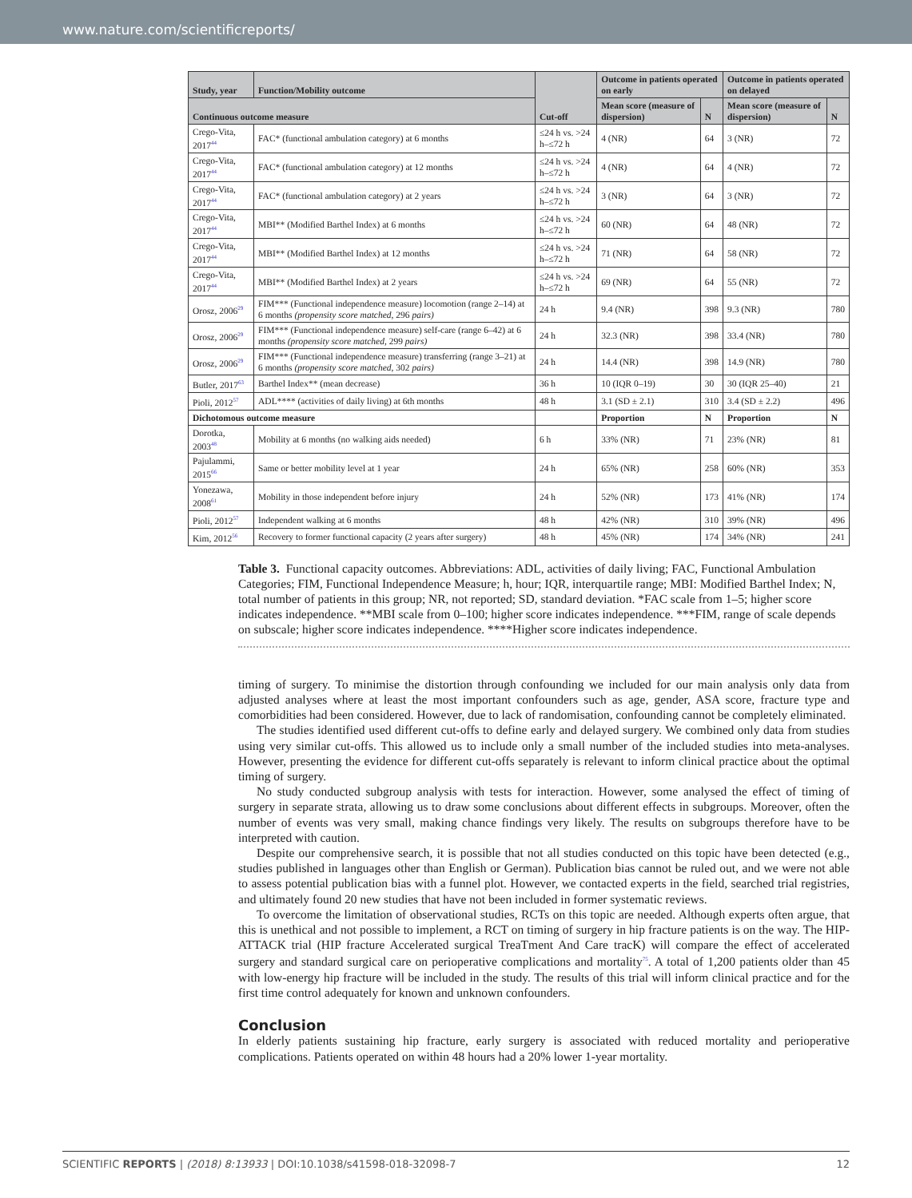www.nature.com/scientificreports/
| Study, year | Function/Mobility outcome | Cut-off | Outcome in patients operated on early | | Outcome in patients operated on delayed | |
| --- | --- | --- | --- | --- | --- | --- |
| Continuous outcome measure | | | Mean score (measure of dispersion) | N | Mean score (measure of dispersion) | N |
| Crego-Vita, 2017<sup>44</sup> | FAC* (functional ambulation category) at 6 months | ≤24 h vs. >24 h–≤72 h | 4 (NR) | 64 | 3 (NR) | 72 |
| Crego-Vita, 2017<sup>44</sup> | FAC* (functional ambulation category) at 12 months | ≤24 h vs. >24 h–≤72 h | 4 (NR) | 64 | 4 (NR) | 72 |
| Crego-Vita, 2017<sup>44</sup> | FAC* (functional ambulation category) at 2 years | ≤24 h vs. >24 h–≤72 h | 3 (NR) | 64 | 3 (NR) | 72 |
| Crego-Vita, 2017<sup>44</sup> | MBI** (Modified Barthel Index) at 6 months | ≤24 h vs. >24 h–≤72 h | 60 (NR) | 64 | 48 (NR) | 72 |
| Crego-Vita, 2017<sup>44</sup> | MBI** (Modified Barthel Index) at 12 months | ≤24 h vs. >24 h–≤72 h | 71 (NR) | 64 | 58 (NR) | 72 |
| Crego-Vita, 2017<sup>44</sup> | MBI** (Modified Barthel Index) at 2 years | ≤24 h vs. >24 h–≤72 h | 69 (NR) | 64 | 55 (NR) | 72 |
| Orosz, 2006<sup>29</sup> | FIM*** (Functional independence measure) locomotion (range 2–14) at 6 months (propensity score matched , 296 pairs) | 24 h | 9.4 (NR) | 398 | 9.3 (NR) | 780 |
| Orosz, 2006<sup>29</sup> | FIM*** (Functional independence measure) self-care (range 6–42) at 6 months (propensity score matched , 299 pairs) | 24 h | 32.3 (NR) | 398 | 33.4 (NR) | 780 |
| Orosz, 2006<sup>29</sup> | FIM*** (Functional independence measure) transferring (range 3–21) at 6 months (propensity score matched , 302 pairs) | 24 h | 14.4 (NR) | 398 | 14.9 (NR) | 780 |
| Butler, 2017<sup>63</sup> | Barthel Index** (mean decrease) | 36 h | 10 (IQR 0–19) | 30 | 30 (IQR 25–40) | 21 |
| Pioli, 2012<sup>57</sup> | ADL**** (activities of daily living) at 6th months | 48 h | 3.1 (SD ± 2.1) | 310 | 3.4 (SD ± 2.2) | 496 |
| Dichotomous outcome measure | | | Proportion | N | Proportion | N |
| Dorotka, 2003<sup>48</sup> | Mobility at 6 months (no walking aids needed) | 6 h | 33% (NR) | 71 | 23% (NR) | 81 |
| Pajulammi, 2015<sup>66</sup> | Same or better mobility level at 1 year | 24 h | 65% (NR) | 258 | 60% (NR) | 353 |
| Yonezawa, 2008<sup>61</sup> | Mobility in those independent before injury | 24 h | 52% (NR) | 173 | 41% (NR) | 174 |
| Pioli, 2012<sup>57</sup> | Independent walking at 6 months | 48 h | 42% (NR) | 310 | 39% (NR) | 496 |
| Kim, 2012<sup>56</sup> | Recovery to former functional capacity (2 years after surgery) | 48 h | 45% (NR) | 174 | 34% (NR) | 241 |
Table 3. Functional capacity outcomes. Abbreviations: ADL, activities of daily living; FAC, Functional Ambulation Categories; FIM, Functional Independence Measure; h, hour; IQR, interquartile range; MBI: Modified Barthel Index; N, total number of patients in this group; NR, not reported; SD, standard deviation. *FAC scale from 1–5; higher score indicates independence. **MBI scale from 0–100; higher score indicates independence. ***FIM, range of scale depends on subscale; higher score indicates independence. ****Higher score indicates independence.
timing of surgery. To minimise the distortion through confounding we included for our main analysis only data from adjusted analyses where at least the most important confounders such as age, gender, ASA score, fracture type and comorbidities had been considered. However, due to lack of randomisation, confounding cannot be completely eliminated.
The studies identified used different cut-offs to define early and delayed surgery. We combined only data from studies using very similar cut-offs. This allowed us to include only a small number of the included studies into meta-analyses. However, presenting the evidence for different cut-offs separately is relevant to inform clinical practice about the optimal timing of surgery.
No study conducted subgroup analysis with tests for interaction. However, some analysed the effect of timing of surgery in separate strata, allowing us to draw some conclusions about different effects in subgroups. Moreover, often the number of events was very small, making chance findings very likely. The results on subgroups therefore have to be interpreted with caution.
Despite our comprehensive search, it is possible that not all studies conducted on this topic have been detected (e.g., studies published in languages other than English or German). Publication bias cannot be ruled out, and we were not able to assess potential publication bias with a funnel plot. However, we contacted experts in the field, searched trial registries, and ultimately found 20 new studies that have not been included in former systematic reviews.
To overcome the limitation of observational studies, RCTs on this topic are needed. Although experts often argue, that this is unethical and not possible to implement, a RCT on timing of surgery in hip fracture patients is on the way. The HIP-ATTACK trial (HIP fracture Accelerated surgical TreaTment And Care tracK) will compare the effect of accelerated surgery and standard surgical care on perioperative complications and mortality<sup>75</sup>. A total of 1,200 patients older than 45 with low-energy hip fracture will be included in the study. The results of this trial will inform clinical practice and for the first time control adequately for known and unknown confounders.
Conclusion
In elderly patients sustaining hip fracture, early surgery is associated with reduced mortality and perioperative complications. Patients operated on within 48 hours had a 20% lower 1-year mortality.
SCIENTIFIC REPORTS | (2018) 8:13933 | DOI:10.1038/s41598-018-32098-7 12